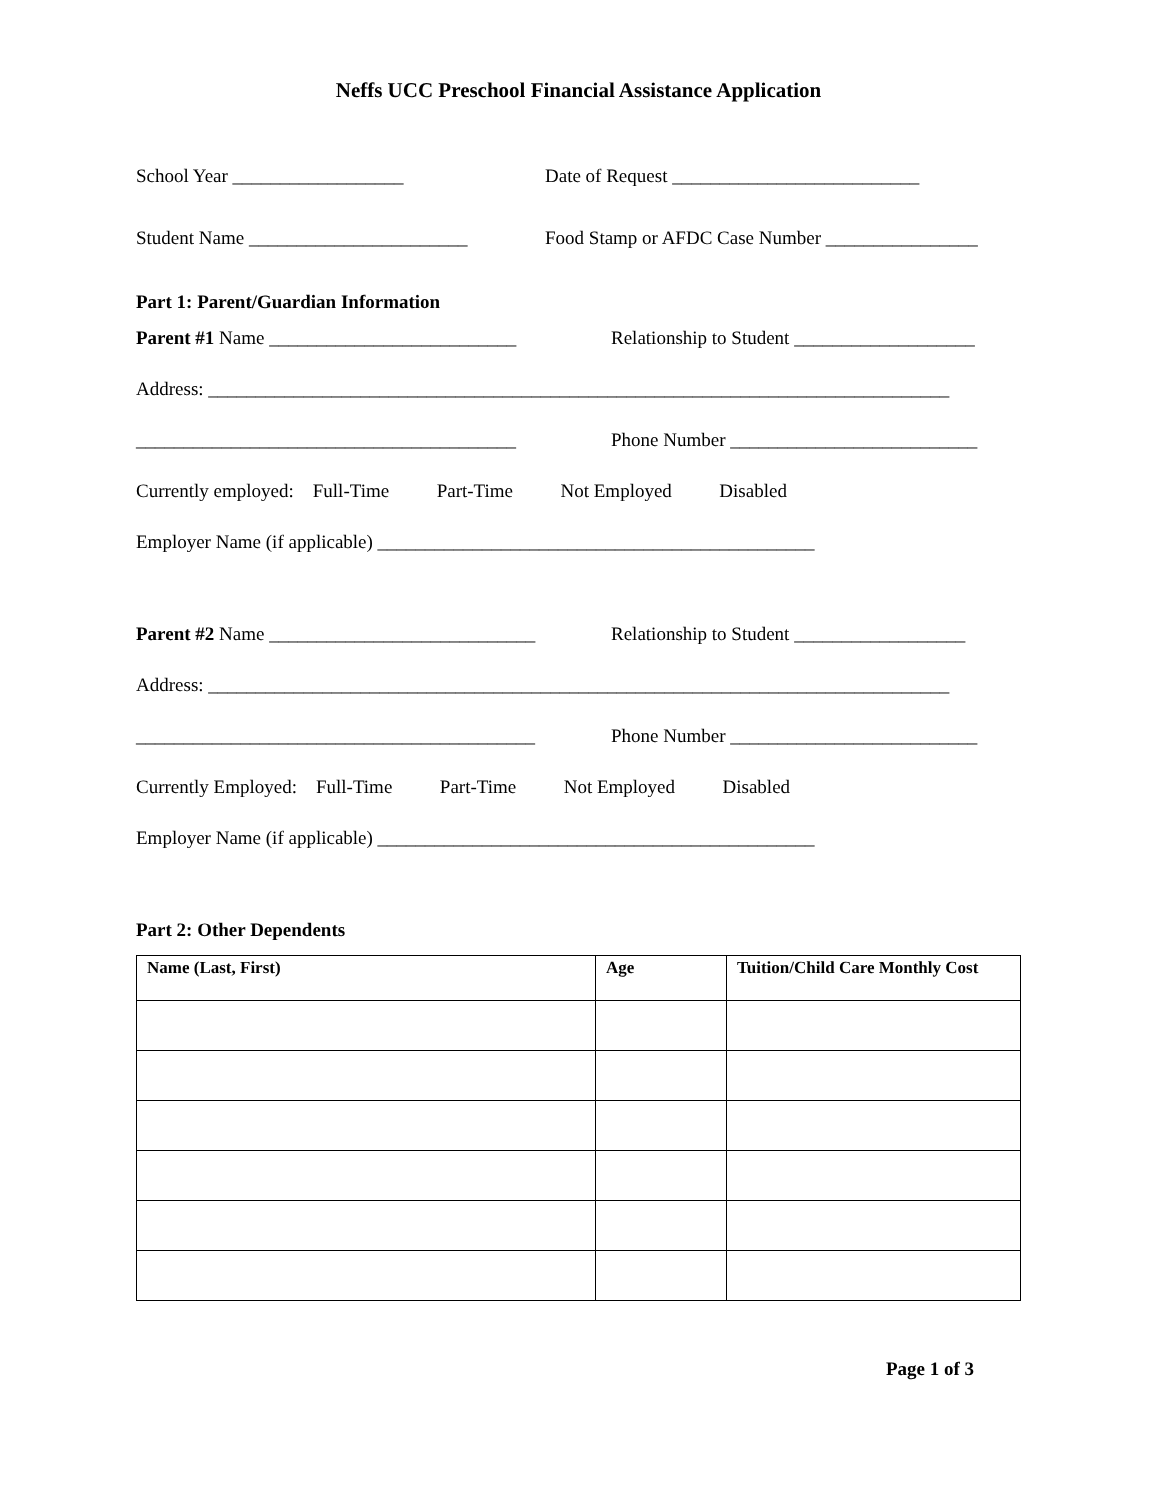Neffs UCC Preschool Financial Assistance Application
School Year __________________ Date of Request __________________________
Student Name _______________________ Food Stamp or AFDC Case Number ________________
Part 1: Parent/Guardian Information
Parent #1 Name __________________________ Relationship to Student ___________________
Address: ______________________________________________________________________________
________________________________________ Phone Number __________________________
Currently employed: Full-Time Part-Time Not Employed Disabled
Employer Name (if applicable) ______________________________________________
Parent #2 Name ____________________________ Relationship to Student __________________
Address: ______________________________________________________________________________
__________________________________________ Phone Number __________________________
Currently Employed: Full-Time Part-Time Not Employed Disabled
Employer Name (if applicable) ______________________________________________
Part 2: Other Dependents
| Name (Last, First) | Age | Tuition/Child Care Monthly Cost |
| --- | --- | --- |
Page 1 of 3